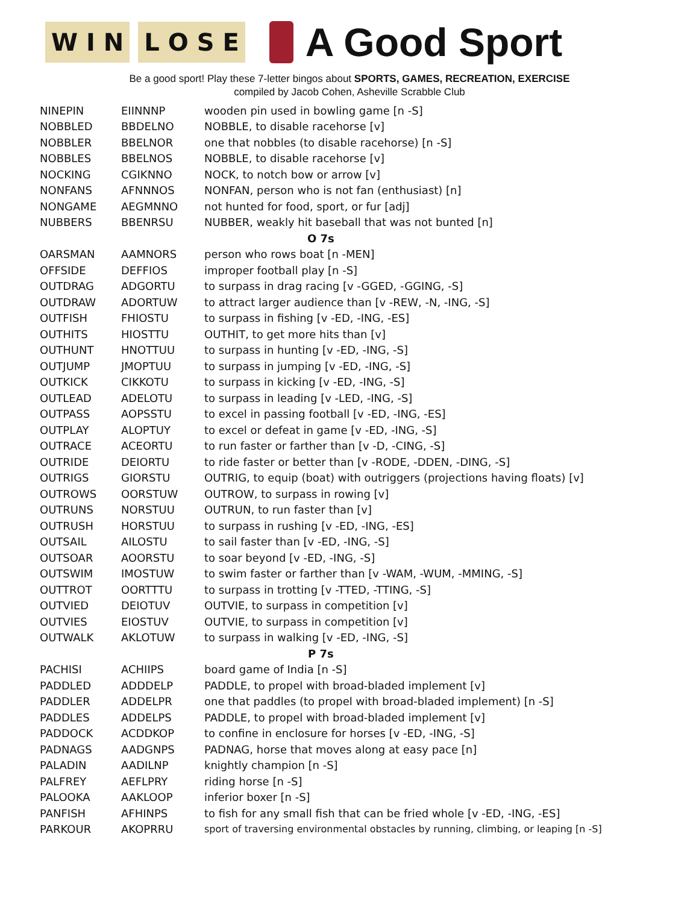W I N L O S E
A Good Sport
Be a good sport! Play these 7-letter bingos about SPORTS, GAMES, RECREATION, EXERCISE
compiled by Jacob Cohen, Asheville Scrabble Club
| NINEPIN | EIINNNP | wooden pin used in bowling game [n -S] |
| NOBBLED | BBDELNO | NOBBLE, to disable racehorse [v] |
| NOBBLER | BBELNOR | one that nobbles (to disable racehorse) [n -S] |
| NOBBLES | BBELNOS | NOBBLE, to disable racehorse [v] |
| NOCKING | CGIKNNO | NOCK, to notch bow or arrow [v] |
| NONFANS | AFNNNOS | NONFAN, person who is not fan (enthusiast) [n] |
| NONGAME | AEGMNNO | not hunted for food, sport, or fur [adj] |
| NUBBERS | BBENRSU | NUBBER, weakly hit baseball that was not bunted [n] |
| O 7s | | |
| OARSMAN | AAMNORS | person who rows boat [n -MEN] |
| OFFSIDE | DEFFIOS | improper football play [n -S] |
| OUTDRAG | ADGORTU | to surpass in drag racing [v -GGED, -GGING, -S] |
| OUTDRAW | ADORTUW | to attract larger audience than [v -REW, -N, -ING, -S] |
| OUTFISH | FHIOSTU | to surpass in fishing [v -ED, -ING, -ES] |
| OUTHITS | HIOSTTU | OUTHIT, to get more hits than [v] |
| OUTHUNT | HNOTTUU | to surpass in hunting [v -ED, -ING, -S] |
| OUTJUMP | JMOPTUU | to surpass in jumping [v -ED, -ING, -S] |
| OUTKICK | CIKKOTU | to surpass in kicking [v -ED, -ING, -S] |
| OUTLEAD | ADELOTU | to surpass in leading [v -LED, -ING, -S] |
| OUTPASS | AOPSSTU | to excel in passing football [v -ED, -ING, -ES] |
| OUTPLAY | ALOPTUY | to excel or defeat in game [v -ED, -ING, -S] |
| OUTRACE | ACEORTU | to run faster or farther than [v -D, -CING, -S] |
| OUTRIDE | DEIORTU | to ride faster or better than [v -RODE, -DDEN, -DING, -S] |
| OUTRIGS | GIORSTU | OUTRIG, to equip (boat) with outriggers (projections having floats) [v] |
| OUTROWS | OORSTUW | OUTROW, to surpass in rowing [v] |
| OUTRUNS | NORSTUU | OUTRUN, to run faster than [v] |
| OUTRUSH | HORSTUU | to surpass in rushing [v -ED, -ING, -ES] |
| OUTSAIL | AILOSTU | to sail faster than [v -ED, -ING, -S] |
| OUTSOAR | AOORSTU | to soar beyond [v -ED, -ING, -S] |
| OUTSWIM | IMOSTUW | to swim faster or farther than [v -WAM, -WUM, -MMING, -S] |
| OUTTROT | OORTTTU | to surpass in trotting [v -TTED, -TTING, -S] |
| OUTVIED | DEIOTUV | OUTVIE, to surpass in competition [v] |
| OUTVIES | EIOSTUV | OUTVIE, to surpass in competition [v] |
| OUTWALK | AKLOTUW | to surpass in walking [v -ED, -ING, -S] |
| P 7s | | |
| PACHISI | ACHIIPS | board game of India [n -S] |
| PADDLED | ADDDELP | PADDLE, to propel with broad-bladed implement [v] |
| PADDLER | ADDELPR | one that paddles (to propel with broad-bladed implement) [n -S] |
| PADDLES | ADDELPS | PADDLE, to propel with broad-bladed implement [v] |
| PADDOCK | ACDDKOP | to confine in enclosure for horses [v -ED, -ING, -S] |
| PADNAGS | AADGNPS | PADNAG, horse that moves along at easy pace [n] |
| PALADIN | AADILNP | knightly champion [n -S] |
| PALFREY | AEFLPRY | riding horse [n -S] |
| PALOOKA | AAKLOOP | inferior boxer [n -S] |
| PANFISH | AFHINPS | to fish for any small fish that can be fried whole [v -ED, -ING, -ES] |
| PARKOUR | AKOPRRU | sport of traversing environmental obstacles by running, climbing, or leaping [n -S] |